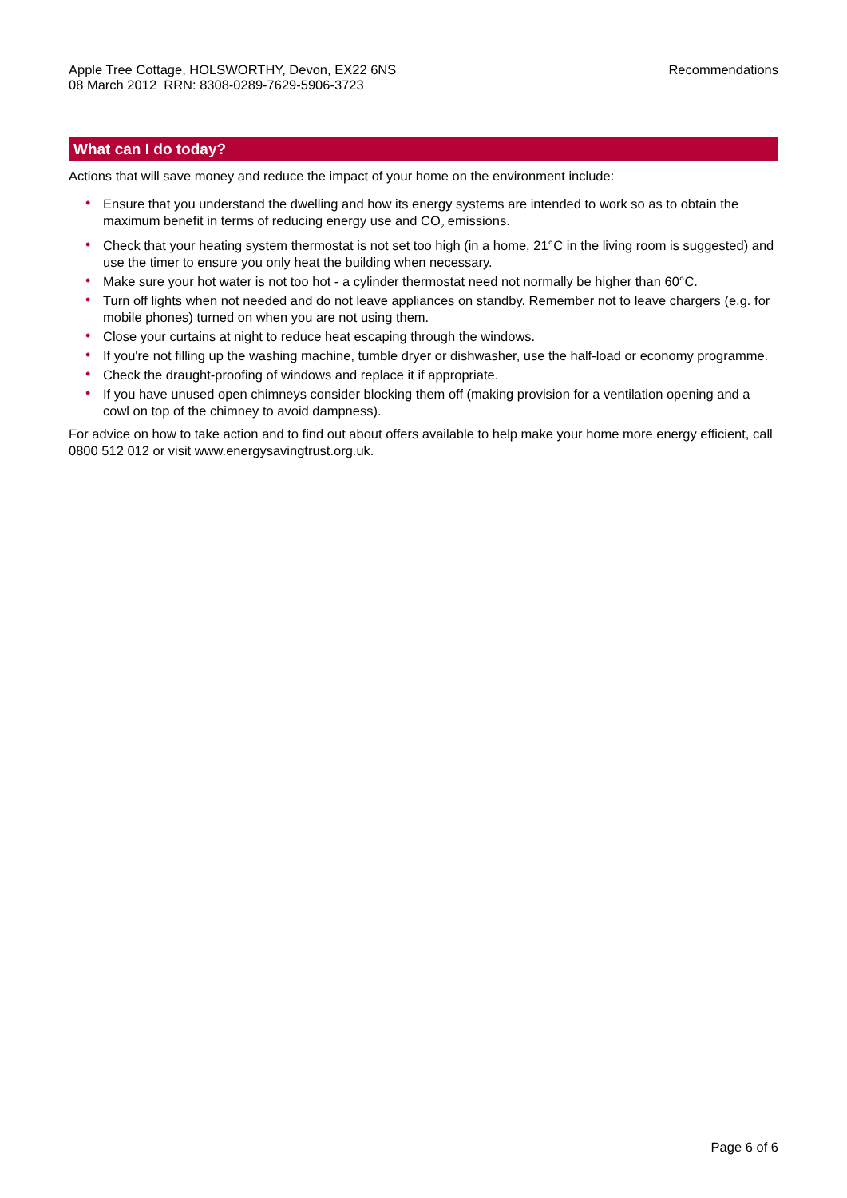Apple Tree Cottage, HOLSWORTHY, Devon, EX22 6NS
08 March 2012 RRN: 8308-0289-7629-5906-3723
Recommendations
What can I do today?
Actions that will save money and reduce the impact of your home on the environment include:
• Ensure that you understand the dwelling and how its energy systems are intended to work so as to obtain the maximum benefit in terms of reducing energy use and CO<sub>2</sub> emissions.
• Check that your heating system thermostat is not set too high (in a home, 21°C in the living room is suggested) and use the timer to ensure you only heat the building when necessary.
• Make sure your hot water is not too hot - a cylinder thermostat need not normally be higher than 60°C.
• Turn off lights when not needed and do not leave appliances on standby. Remember not to leave chargers (e.g. for mobile phones) turned on when you are not using them.
• Close your curtains at night to reduce heat escaping through the windows.
• If you're not filling up the washing machine, tumble dryer or dishwasher, use the half-load or economy programme.
• Check the draught-proofing of windows and replace it if appropriate.
• If you have unused open chimneys consider blocking them off (making provision for a ventilation opening and a cowl on top of the chimney to avoid dampness).
For advice on how to take action and to find out about offers available to help make your home more energy efficient, call 0800 512 012 or visit www.energysavingtrust.org.uk.
Page 6 of 6